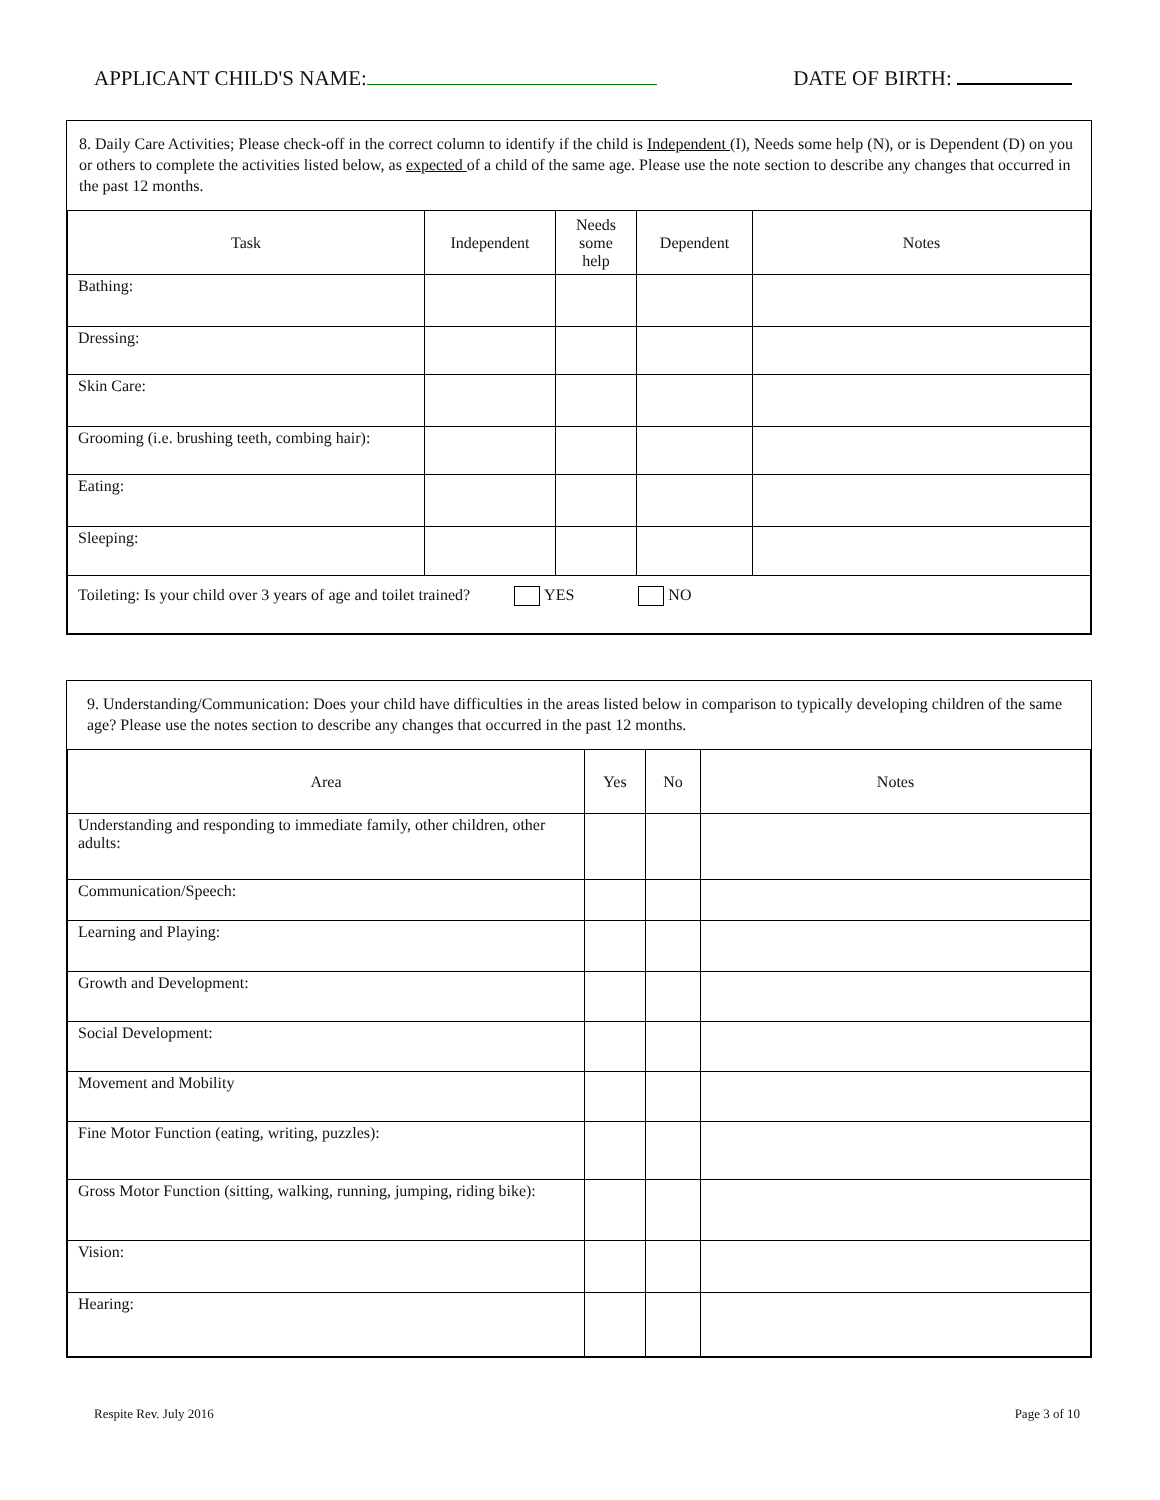APPLICANT CHILD'S NAME: DATE OF BIRTH:
8. Daily Care Activities; Please check-off in the correct column to identify if the child is Independent (I), Needs some help (N), or is Dependent (D) on you or others to complete the activities listed below, as expected of a child of the same age. Please use the note section to describe any changes that occurred in the past 12 months.
| Task | Independent | Needs some help | Dependent | Notes |
| --- | --- | --- | --- | --- |
| Bathing: | | | | |
| Dressing: | | | | |
| Skin Care: | | | | |
| Grooming (i.e. brushing teeth, combing hair): | | | | |
| Eating: | | | | |
| Sleeping: | | | | |
| Toileting: Is your child over 3 years of age and toilet trained? YES NO | | | | |
9. Understanding/Communication: Does your child have difficulties in the areas listed below in comparison to typically developing children of the same age? Please use the notes section to describe any changes that occurred in the past 12 months.
| Area | Yes | No | Notes |
| --- | --- | --- | --- |
| Understanding and responding to immediate family, other children, other adults: | | | |
| Communication/Speech: | | | |
| Learning and Playing: | | | |
| Growth and Development: | | | |
| Social Development: | | | |
| Movement and Mobility | | | |
| Fine Motor Function (eating, writing, puzzles): | | | |
| Gross Motor Function (sitting, walking, running, jumping, riding bike): | | | |
| Vision: | | | |
| Hearing: | | | |
Respite Rev. July 2016 Page 3 of 10